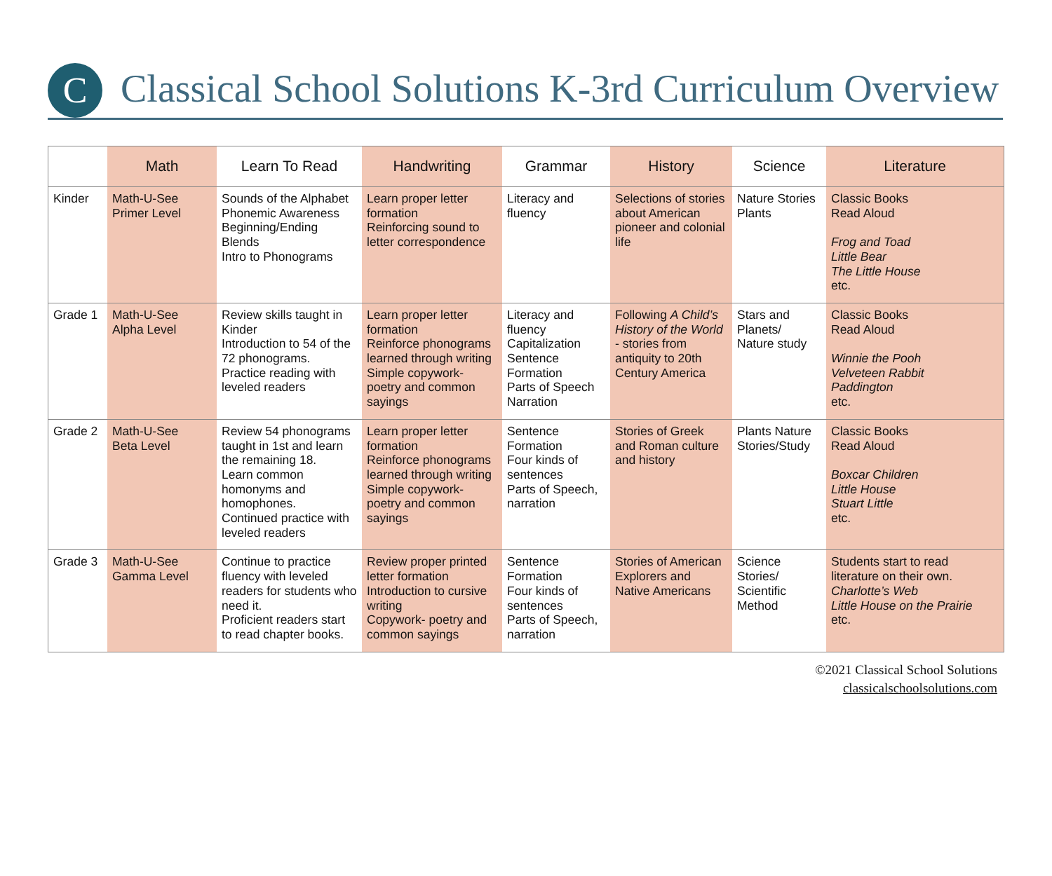C
Classical School Solutions K-3rd Curriculum Overview
| | Math | Learn To Read | Handwriting | Grammar | History | Science | Literature |
| --- | --- | --- | --- | --- | --- | --- | --- |
| Kinder | Math-U-See Primer Level | Sounds of the Alphabet Phonemic Awareness Beginning/Ending Blends Intro to Phonograms | Learn proper letter formation Reinforcing sound to letter correspondence | Literacy and fluency | Selections of stories about American pioneer and colonial life | Nature Stories Plants | Classic Books Read Aloud Frog and Toad Little Bear The Little House etc. |
| Grade 1 | Math-U-See Alpha Level | Review skills taught in Kinder Introduction to 54 of the 72 phonograms. Practice reading with leveled readers | Learn proper letter formation Reinforce phonograms learned through writing Simple copywork- poetry and common sayings | Literacy and fluency Capitalization Sentence Formation Parts of Speech Narration | Following A Child’s History of the World - stories from antiquity to 20th Century America | Stars and Planets/ Nature study | Classic Books Read Aloud Winnie the Pooh Velveteen Rabbit Paddington etc. |
| Grade 2 | Math-U-See Beta Level | Review 54 phonograms taught in 1st and learn the remaining 18. Learn common homonyms and homophones. Continued practice with leveled readers | Learn proper letter formation Reinforce phonograms learned through writing Simple copywork- poetry and common sayings | Sentence Formation Four kinds of sentences Parts of Speech, narration | Stories of Greek and Roman culture and history | Plants Nature Stories/Study | Classic Books Read Aloud Boxcar Children Little House Stuart Little etc. |
| Grade 3 | Math-U-See Gamma Level | Continue to practice fluency with leveled readers for students who need it. Proficient readers start to read chapter books. | Review proper printed letter formation Introduction to cursive writing Copywork- poetry and common sayings | Sentence Formation Four kinds of sentences Parts of Speech, narration | Stories of American Explorers and Native Americans | Science Stories/ Scientific Method | Students start to read literature on their own. Charlotte’s Web Little House on the Prairie etc. |
©2021 Classical School Solutions
classicalschoolsolutions.com